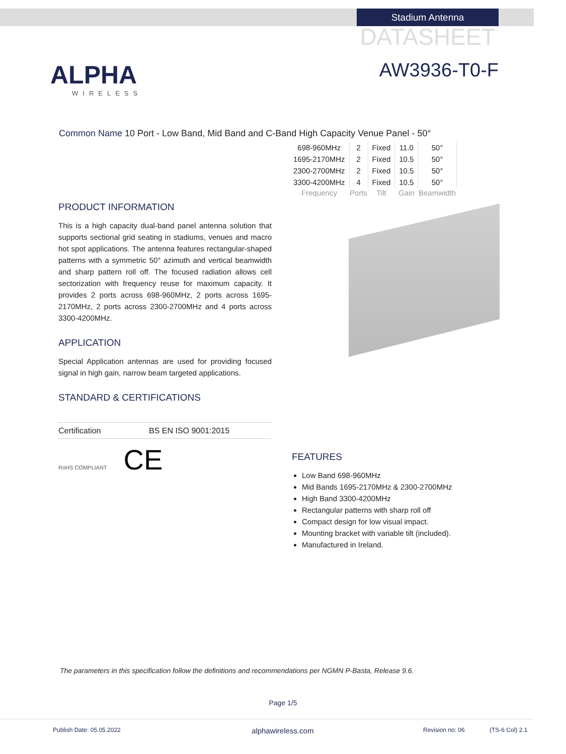Stadium Antenna
DATASHEET
AW3936-T0-F
ALPHA
WIRELESS
Common Name 10 Port - Low Band, Mid Band and C-Band High Capacity Venue Panel - 50°
| 698-960MHz | 2 | Fixed | 11.0 | 50° |
| 1695-2170MHz | 2 | Fixed | 10.5 | 50° |
| 2300-2700MHz | 2 | Fixed | 10.5 | 50° |
| 3300-4200MHz | 4 | Fixed | 10.5 | 50° |
| Frequency | Ports | Tilt | Gain | Beamwidth |
PRODUCT INFORMATION
This is a high capacity dual-band panel antenna solution that supports sectional grid seating in stadiums, venues and macro hot spot applications. The antenna features rectangular-shaped patterns with a symmetric 50° azimuth and vertical beamwidth and sharp pattern roll off. The focused radiation allows cell sectorization with frequency reuse for maximum capacity. It provides 2 ports across 698-960MHz, 2 ports across 1695-2170MHz, 2 ports across 2300-2700MHz and 4 ports across 3300-4200MHz.
APPLICATION
Special Application antennas are used for providing focused signal in high gain, narrow beam targeted applications.
STANDARD & CERTIFICATIONS
Certification BS EN ISO 9001:2015
RoHS COMPLIANT CE
FEATURES
Low Band 698-960MHz
Mid Bands 1695-2170MHz & 2300-2700MHz
High Band 3300-4200MHz
Rectangular patterns with sharp roll off
Compact design for low visual impact.
Mounting bracket with variable tilt (included).
Manufactured in Ireland.
The parameters in this specification follow the definitions and recommendations per NGMN P-Basta, Release 9.6.
Page 1/5
Publish Date: 05.05.2022 alphawireless.com Revision no: 06 (TS-6 Col) 2.1